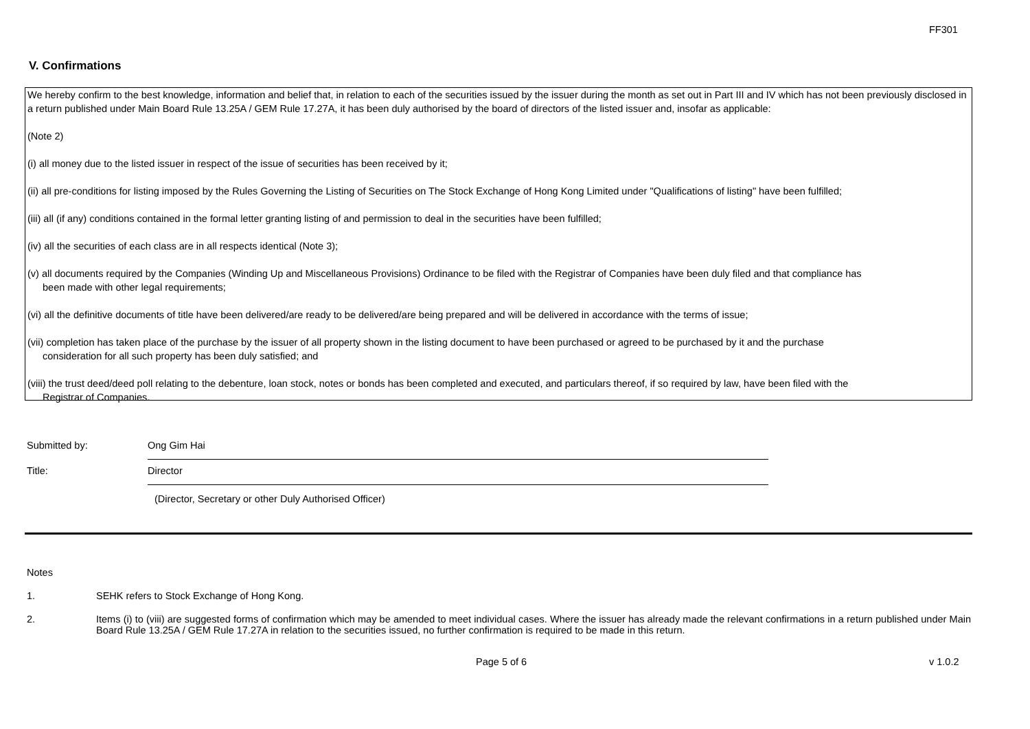FF301
V. Confirmations
We hereby confirm to the best knowledge, information and belief that, in relation to each of the securities issued by the issuer during the month as set out in Part III and IV which has not been previously disclosed in a return published under Main Board Rule 13.25A / GEM Rule 17.27A, it has been duly authorised by the board of directors of the listed issuer and, insofar as applicable:
(Note 2)
(i) all money due to the listed issuer in respect of the issue of securities has been received by it;
(ii) all pre-conditions for listing imposed by the Rules Governing the Listing of Securities on The Stock Exchange of Hong Kong Limited under "Qualifications of listing" have been fulfilled;
(iii) all (if any) conditions contained in the formal letter granting listing of and permission to deal in the securities have been fulfilled;
(iv) all the securities of each class are in all respects identical (Note 3);
(v) all documents required by the Companies (Winding Up and Miscellaneous Provisions) Ordinance to be filed with the Registrar of Companies have been duly filed and that compliance has
been made with other legal requirements;
(vi) all the definitive documents of title have been delivered/are ready to be delivered/are being prepared and will be delivered in accordance with the terms of issue;
(vii) completion has taken place of the purchase by the issuer of all property shown in the listing document to have been purchased or agreed to be purchased by it and the purchase
consideration for all such property has been duly satisfied; and
(viii) the trust deed/deed poll relating to the debenture, loan stock, notes or bonds has been completed and executed, and particulars thereof, if so required by law, have been filed with the
Registrar of Companies.
Submitted by:
Ong Gim Hai
Title:
Director
(Director, Secretary or other Duly Authorised Officer)
Notes
1. SEHK refers to Stock Exchange of Hong Kong.
2. Items (i) to (viii) are suggested forms of confirmation which may be amended to meet individual cases. Where the issuer has already made the relevant confirmations in a return published under Main Board Rule 13.25A / GEM Rule 17.27A in relation to the securities issued, no further confirmation is required to be made in this return.
Page 5 of 6 v 1.0.2